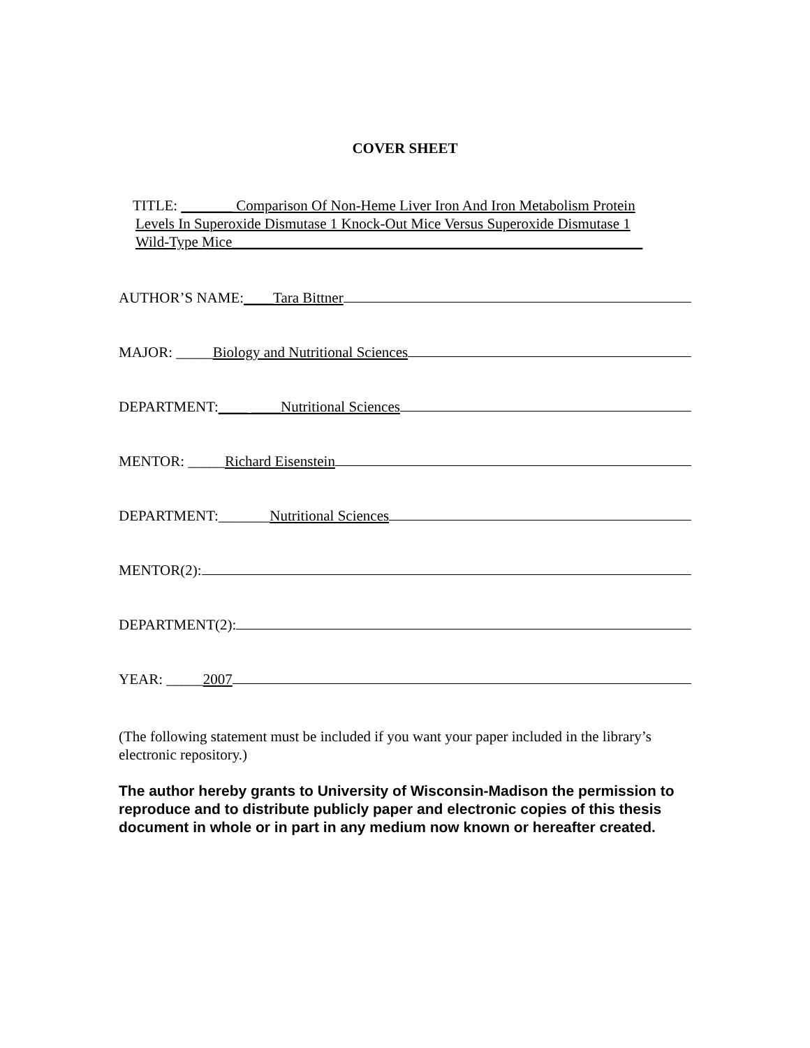COVER SHEET
TITLE: _______ Comparison Of Non-Heme Liver Iron And Iron Metabolism Protein
Levels In Superoxide Dismutase 1 Knock-Out Mice Versus Superoxide Dismutase 1
Wild-Type Mice________________________________________________________
AUTHOR’S NAME: ____Tara Bittner
MAJOR: _____ Biology and Nutritional Sciences
DEPARTMENT: ____ ____Nutritional Sciences
MENTOR: _____ Richard Eisenstein
DEPARTMENT:_______ Nutritional Sciences
MENTOR(2):
DEPARTMENT(2):
YEAR: _____ 2007
(The following statement must be included if you want your paper included in the library’s electronic repository.)
The author hereby grants to University of Wisconsin-Madison the permission to reproduce and to distribute publicly paper and electronic copies of this thesis document in whole or in part in any medium now known or hereafter created.